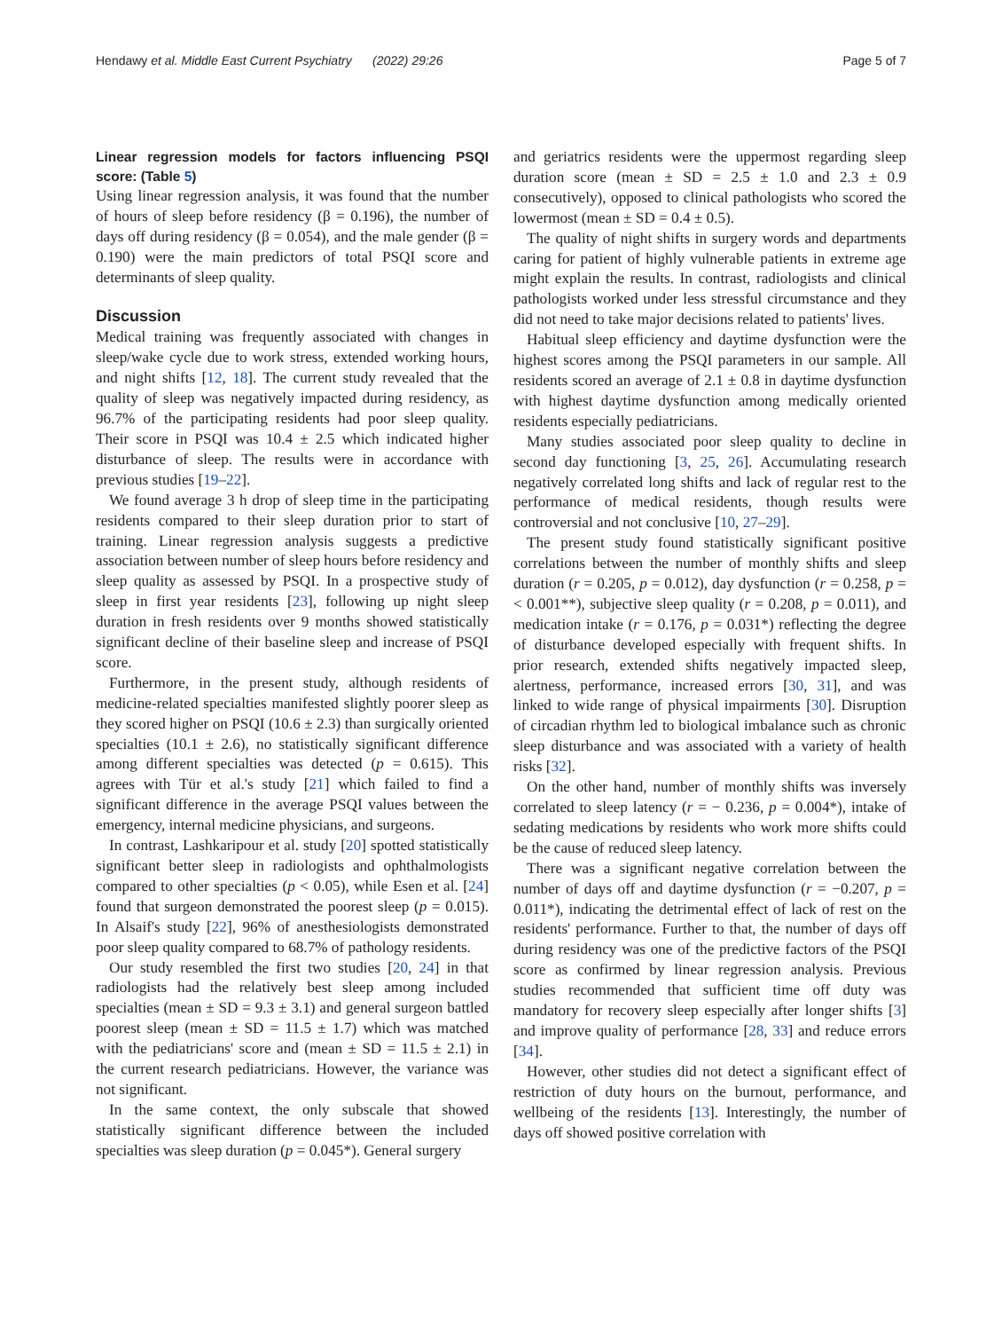Hendawy et al. Middle East Current Psychiatry (2022) 29:26 Page 5 of 7
Linear regression models for factors influencing PSQI score: (Table 5)
Using linear regression analysis, it was found that the number of hours of sleep before residency (β = 0.196), the number of days off during residency (β = 0.054), and the male gender (β = 0.190) were the main predictors of total PSQI score and determinants of sleep quality.
Discussion
Medical training was frequently associated with changes in sleep/wake cycle due to work stress, extended working hours, and night shifts [12, 18]. The current study revealed that the quality of sleep was negatively impacted during residency, as 96.7% of the participating residents had poor sleep quality. Their score in PSQI was 10.4 ± 2.5 which indicated higher disturbance of sleep. The results were in accordance with previous studies [19–22].
We found average 3 h drop of sleep time in the participating residents compared to their sleep duration prior to start of training. Linear regression analysis suggests a predictive association between number of sleep hours before residency and sleep quality as assessed by PSQI. In a prospective study of sleep in first year residents [23], following up night sleep duration in fresh residents over 9 months showed statistically significant decline of their baseline sleep and increase of PSQI score.
Furthermore, in the present study, although residents of medicine-related specialties manifested slightly poorer sleep as they scored higher on PSQI (10.6 ± 2.3) than surgically oriented specialties (10.1 ± 2.6), no statistically significant difference among different specialties was detected (p = 0.615). This agrees with Tür et al.'s study [21] which failed to find a significant difference in the average PSQI values between the emergency, internal medicine physicians, and surgeons.
In contrast, Lashkaripour et al. study [20] spotted statistically significant better sleep in radiologists and ophthalmologists compared to other specialties (p < 0.05), while Esen et al. [24] found that surgeon demonstrated the poorest sleep (p = 0.015). In Alsaif's study [22], 96% of anesthesiologists demonstrated poor sleep quality compared to 68.7% of pathology residents.
Our study resembled the first two studies [20, 24] in that radiologists had the relatively best sleep among included specialties (mean ± SD = 9.3 ± 3.1) and general surgeon battled poorest sleep (mean ± SD = 11.5 ± 1.7) which was matched with the pediatricians' score and (mean ± SD = 11.5 ± 2.1) in the current research pediatricians. However, the variance was not significant.
In the same context, the only subscale that showed statistically significant difference between the included specialties was sleep duration (p = 0.045*). General surgery
and geriatrics residents were the uppermost regarding sleep duration score (mean ± SD = 2.5 ± 1.0 and 2.3 ± 0.9 consecutively), opposed to clinical pathologists who scored the lowermost (mean ± SD = 0.4 ± 0.5).
The quality of night shifts in surgery words and departments caring for patient of highly vulnerable patients in extreme age might explain the results. In contrast, radiologists and clinical pathologists worked under less stressful circumstance and they did not need to take major decisions related to patients' lives.
Habitual sleep efficiency and daytime dysfunction were the highest scores among the PSQI parameters in our sample. All residents scored an average of 2.1 ± 0.8 in daytime dysfunction with highest daytime dysfunction among medically oriented residents especially pediatricians.
Many studies associated poor sleep quality to decline in second day functioning [3, 25, 26]. Accumulating research negatively correlated long shifts and lack of regular rest to the performance of medical residents, though results were controversial and not conclusive [10, 27–29].
The present study found statistically significant positive correlations between the number of monthly shifts and sleep duration (r = 0.205, p = 0.012), day dysfunction (r = 0.258, p = < 0.001**), subjective sleep quality (r = 0.208, p = 0.011), and medication intake (r = 0.176, p = 0.031*) reflecting the degree of disturbance developed especially with frequent shifts. In prior research, extended shifts negatively impacted sleep, alertness, performance, increased errors [30, 31], and was linked to wide range of physical impairments [30]. Disruption of circadian rhythm led to biological imbalance such as chronic sleep disturbance and was associated with a variety of health risks [32].
On the other hand, number of monthly shifts was inversely correlated to sleep latency (r = − 0.236, p = 0.004*), intake of sedating medications by residents who work more shifts could be the cause of reduced sleep latency.
There was a significant negative correlation between the number of days off and daytime dysfunction (r = −0.207, p = 0.011*), indicating the detrimental effect of lack of rest on the residents' performance. Further to that, the number of days off during residency was one of the predictive factors of the PSQI score as confirmed by linear regression analysis. Previous studies recommended that sufficient time off duty was mandatory for recovery sleep especially after longer shifts [3] and improve quality of performance [28, 33] and reduce errors [34].
However, other studies did not detect a significant effect of restriction of duty hours on the burnout, performance, and wellbeing of the residents [13]. Interestingly, the number of days off showed positive correlation with